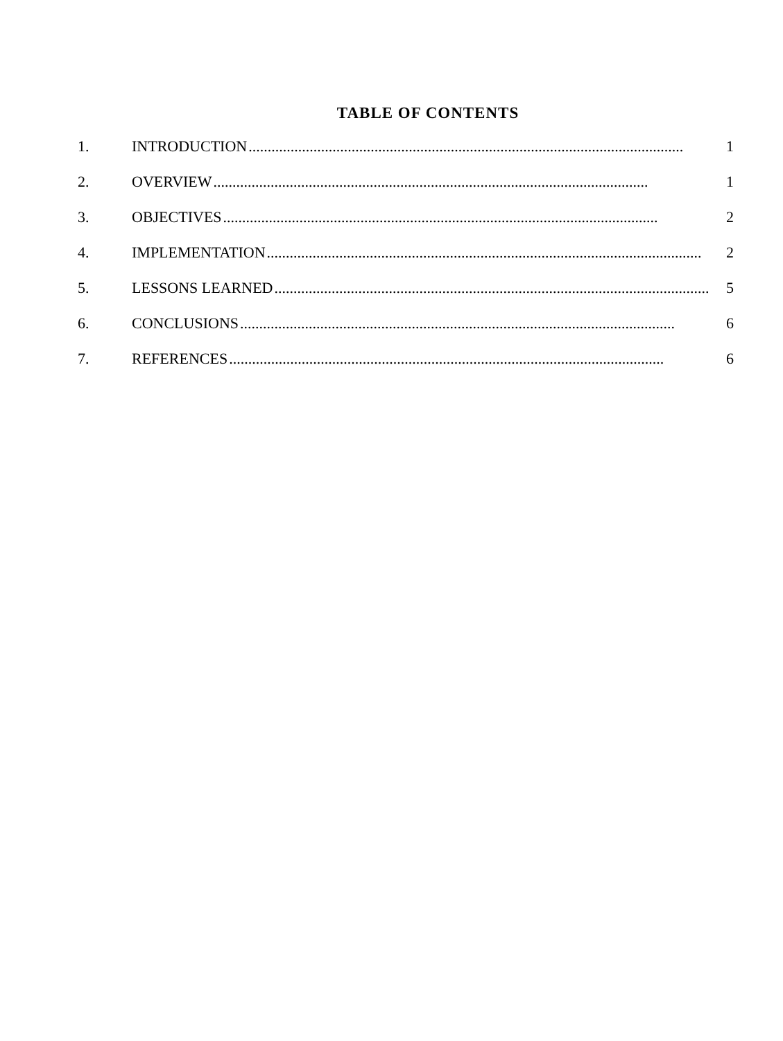TABLE OF CONTENTS
1. INTRODUCTION.................................................................................................................. 1
2. OVERVIEW.................................................................................................................. 1
3. OBJECTIVES.................................................................................................................. 2
4. IMPLEMENTATION.................................................................................................................. 2
5. LESSONS LEARNED.................................................................................................................. 5
6. CONCLUSIONS.................................................................................................................. 6
7. REFERENCES.................................................................................................................. 6